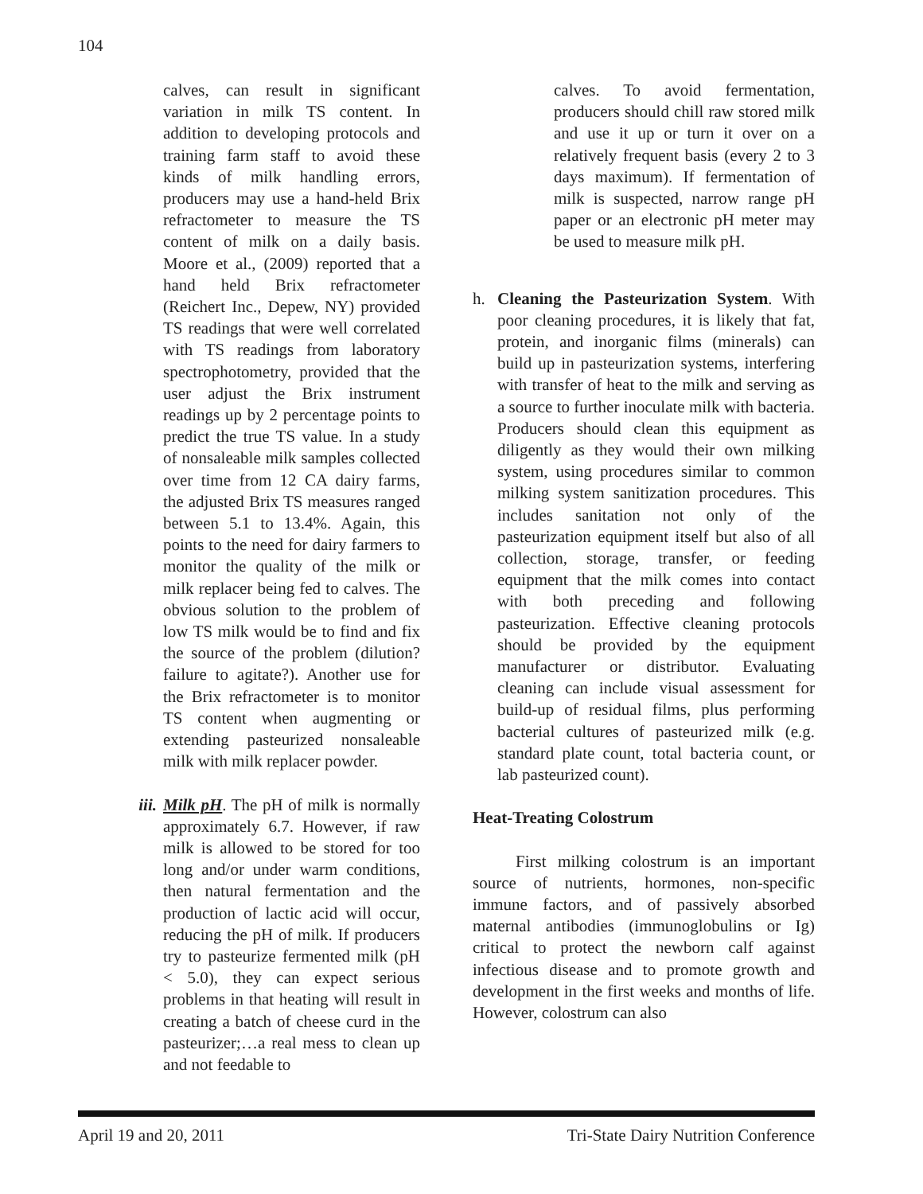104
calves, can result in significant variation in milk TS content. In addition to developing protocols and training farm staff to avoid these kinds of milk handling errors, producers may use a hand-held Brix refractometer to measure the TS content of milk on a daily basis. Moore et al., (2009) reported that a hand held Brix refractometer (Reichert Inc., Depew, NY) provided TS readings that were well correlated with TS readings from laboratory spectrophotometry, provided that the user adjust the Brix instrument readings up by 2 percentage points to predict the true TS value. In a study of nonsaleable milk samples collected over time from 12 CA dairy farms, the adjusted Brix TS measures ranged between 5.1 to 13.4%. Again, this points to the need for dairy farmers to monitor the quality of the milk or milk replacer being fed to calves. The obvious solution to the problem of low TS milk would be to find and fix the source of the problem (dilution? failure to agitate?). Another use for the Brix refractometer is to monitor TS content when augmenting or extending pasteurized nonsaleable milk with milk replacer powder.
iii. Milk pH. The pH of milk is normally approximately 6.7. However, if raw milk is allowed to be stored for too long and/or under warm conditions, then natural fermentation and the production of lactic acid will occur, reducing the pH of milk. If producers try to pasteurize fermented milk (pH < 5.0), they can expect serious problems in that heating will result in creating a batch of cheese curd in the pasteurizer;…a real mess to clean up and not feedable to
calves. To avoid fermentation, producers should chill raw stored milk and use it up or turn it over on a relatively frequent basis (every 2 to 3 days maximum). If fermentation of milk is suspected, narrow range pH paper or an electronic pH meter may be used to measure milk pH.
h. Cleaning the Pasteurization System. With poor cleaning procedures, it is likely that fat, protein, and inorganic films (minerals) can build up in pasteurization systems, interfering with transfer of heat to the milk and serving as a source to further inoculate milk with bacteria. Producers should clean this equipment as diligently as they would their own milking system, using procedures similar to common milking system sanitization procedures. This includes sanitation not only of the pasteurization equipment itself but also of all collection, storage, transfer, or feeding equipment that the milk comes into contact with both preceding and following pasteurization. Effective cleaning protocols should be provided by the equipment manufacturer or distributor. Evaluating cleaning can include visual assessment for build-up of residual films, plus performing bacterial cultures of pasteurized milk (e.g. standard plate count, total bacteria count, or lab pasteurized count).
Heat-Treating Colostrum
First milking colostrum is an important source of nutrients, hormones, non-specific immune factors, and of passively absorbed maternal antibodies (immunoglobulins or Ig) critical to protect the newborn calf against infectious disease and to promote growth and development in the first weeks and months of life. However, colostrum can also
April 19 and 20, 2011 Tri-State Dairy Nutrition Conference